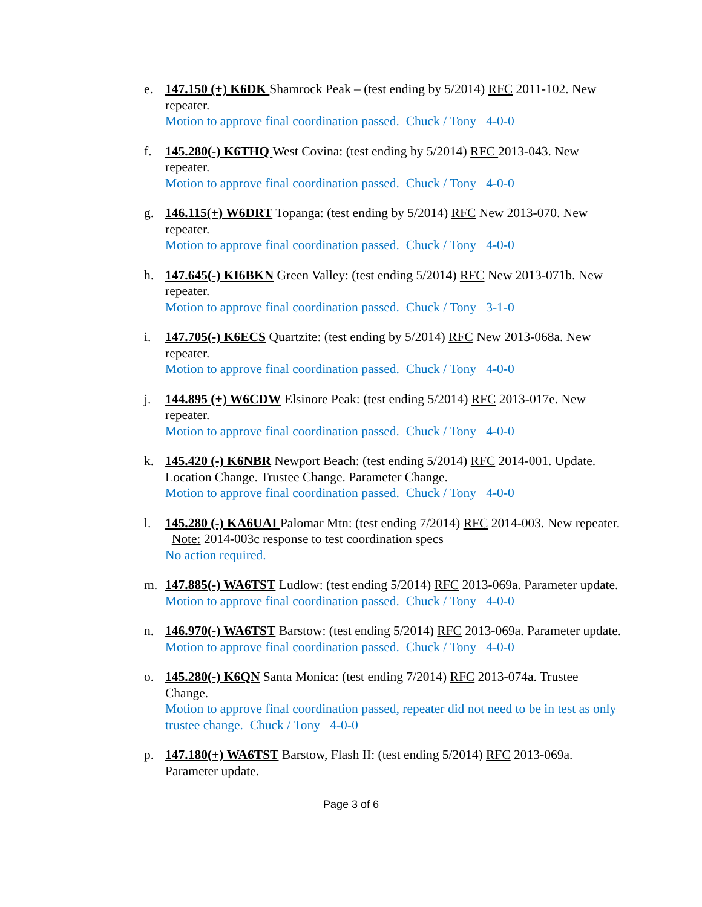e. 147.150 (+) K6DK Shamrock Peak – (test ending by 5/2014) RFC 2011-102. New repeater.
Motion to approve final coordination passed. Chuck / Tony 4-0-0
f. 145.280(-) K6THQ West Covina: (test ending by 5/2014) RFC 2013-043. New repeater.
Motion to approve final coordination passed. Chuck / Tony 4-0-0
g. 146.115(+) W6DRT Topanga: (test ending by 5/2014) RFC New 2013-070. New repeater.
Motion to approve final coordination passed. Chuck / Tony 4-0-0
h. 147.645(-) KI6BKN Green Valley: (test ending 5/2014) RFC New 2013-071b. New repeater.
Motion to approve final coordination passed. Chuck / Tony 3-1-0
i. 147.705(-) K6ECS Quartzite: (test ending by 5/2014) RFC New 2013-068a. New repeater.
Motion to approve final coordination passed. Chuck / Tony 4-0-0
j. 144.895 (+) W6CDW Elsinore Peak: (test ending 5/2014) RFC 2013-017e. New repeater.
Motion to approve final coordination passed. Chuck / Tony 4-0-0
k. 145.420 (-) K6NBR Newport Beach: (test ending 5/2014) RFC 2014-001. Update. Location Change. Trustee Change. Parameter Change.
Motion to approve final coordination passed. Chuck / Tony 4-0-0
l. 145.280 (-) KA6UAI Palomar Mtn: (test ending 7/2014) RFC 2014-003. New repeater. Note: 2014-003c response to test coordination specs
No action required.
m. 147.885(-) WA6TST Ludlow: (test ending 5/2014) RFC 2013-069a. Parameter update.
Motion to approve final coordination passed. Chuck / Tony 4-0-0
n. 146.970(-) WA6TST Barstow: (test ending 5/2014) RFC 2013-069a. Parameter update.
Motion to approve final coordination passed. Chuck / Tony 4-0-0
o. 145.280(-) K6QN Santa Monica: (test ending 7/2014) RFC 2013-074a. Trustee Change.
Motion to approve final coordination passed, repeater did not need to be in test as only trustee change. Chuck / Tony 4-0-0
p. 147.180(+) WA6TST Barstow, Flash II: (test ending 5/2014) RFC 2013-069a. Parameter update.
Page 3 of 6